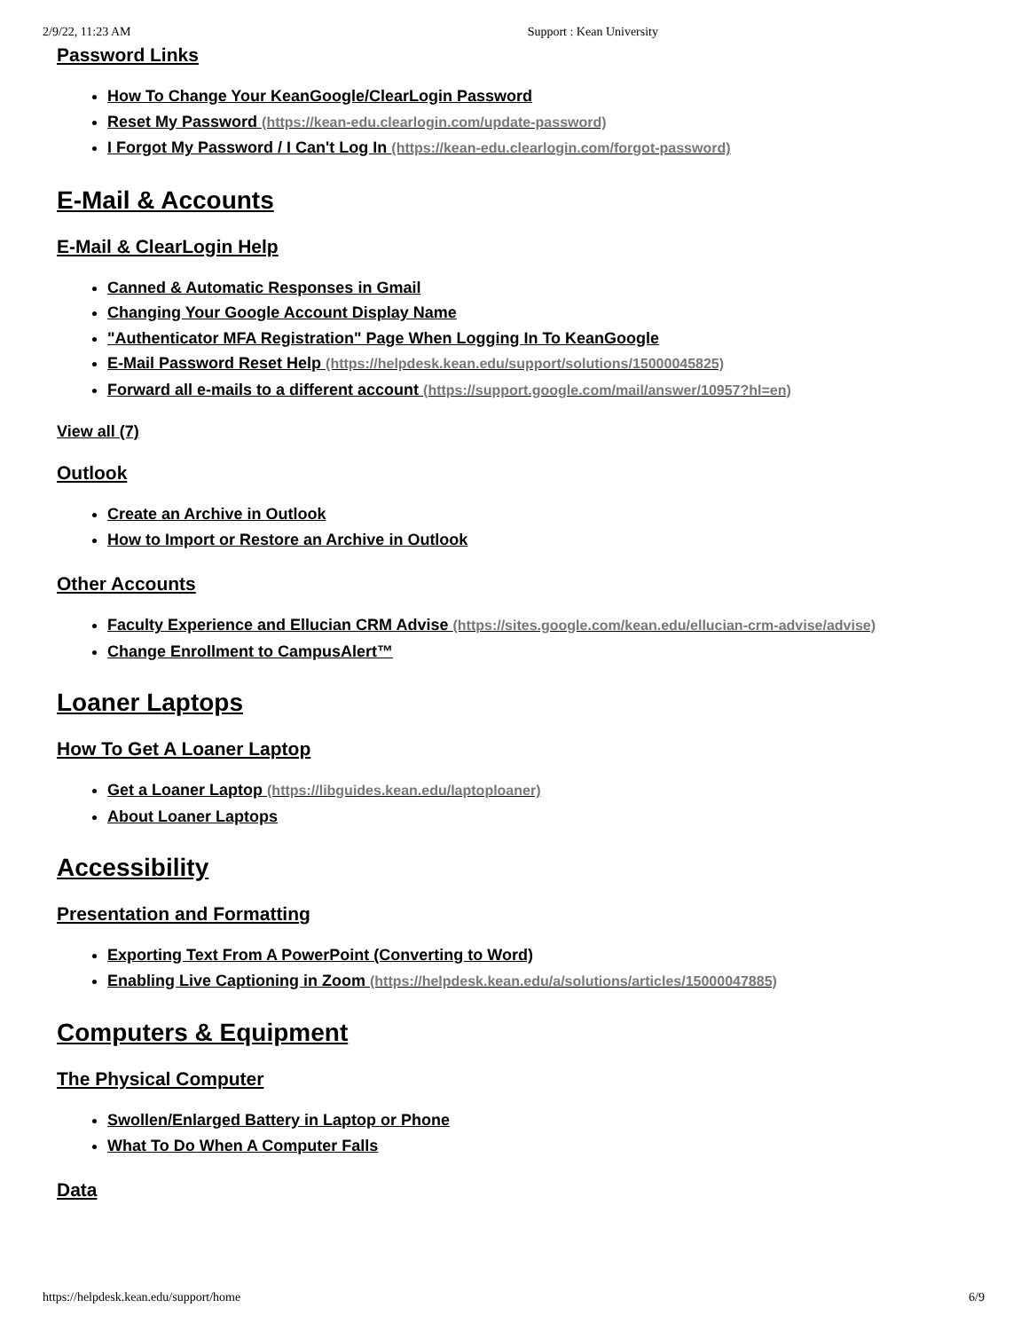2/9/22, 11:23 AM Support : Kean University
Password Links
How To Change Your KeanGoogle/ClearLogin Password
Reset My Password (https://kean-edu.clearlogin.com/update-password)
I Forgot My Password / I Can't Log In (https://kean-edu.clearlogin.com/forgot-password)
E-Mail & Accounts
E-Mail & ClearLogin Help
Canned & Automatic Responses in Gmail
Changing Your Google Account Display Name
"Authenticator MFA Registration" Page When Logging In To KeanGoogle
E-Mail Password Reset Help (https://helpdesk.kean.edu/support/solutions/15000045825)
Forward all e-mails to a different account (https://support.google.com/mail/answer/10957?hl=en)
View all (7)
Outlook
Create an Archive in Outlook
How to Import or Restore an Archive in Outlook
Other Accounts
Faculty Experience and Ellucian CRM Advise (https://sites.google.com/kean.edu/ellucian-crm-advise/advise)
Change Enrollment to CampusAlert™
Loaner Laptops
How To Get A Loaner Laptop
Get a Loaner Laptop (https://libguides.kean.edu/laptoploaner)
About Loaner Laptops
Accessibility
Presentation and Formatting
Exporting Text From A PowerPoint (Converting to Word)
Enabling Live Captioning in Zoom (https://helpdesk.kean.edu/a/solutions/articles/15000047885)
Computers & Equipment
The Physical Computer
Swollen/Enlarged Battery in Laptop or Phone
What To Do When A Computer Falls
Data
https://helpdesk.kean.edu/support/home 6/9